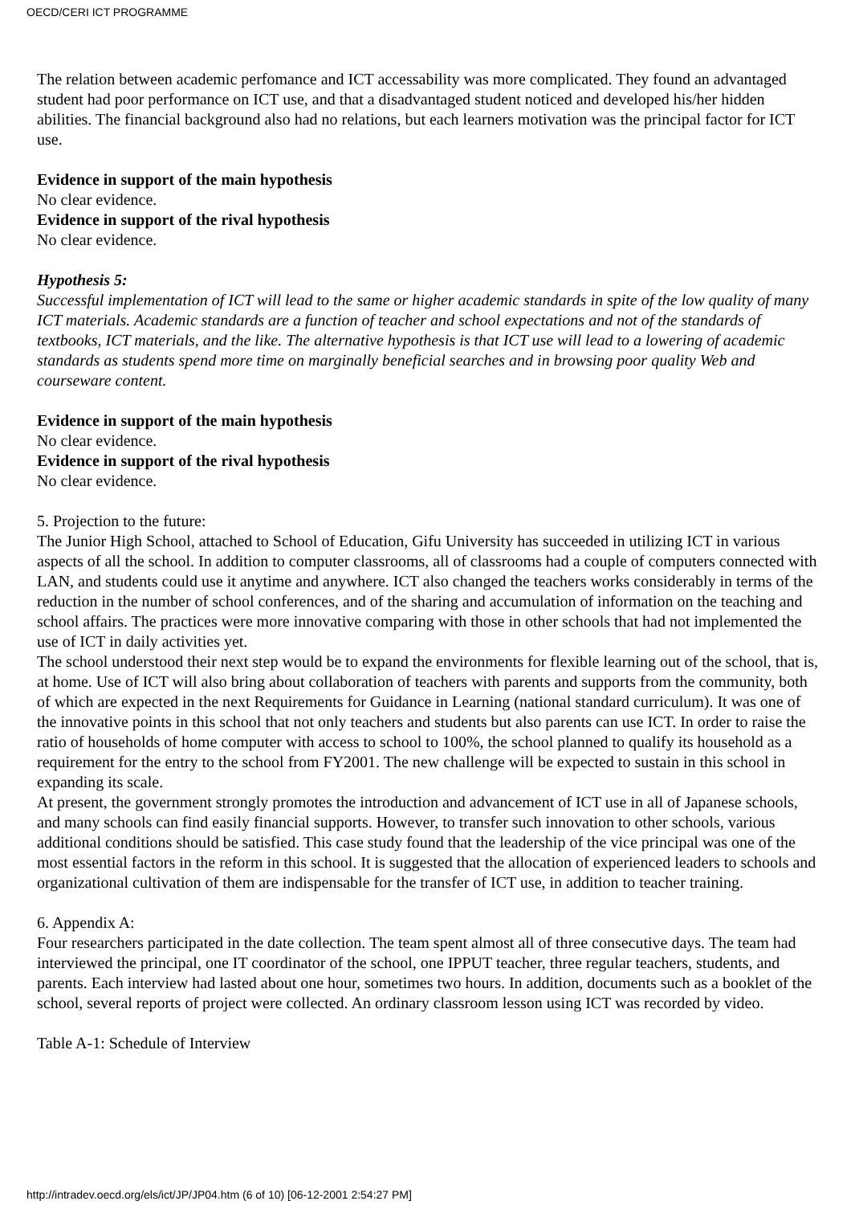OECD/CERI ICT PROGRAMME
The relation between academic perfomance and ICT accessability was more complicated. They found an advantaged student had poor performance on ICT use, and that a disadvantaged student noticed and developed his/her hidden abilities. The financial background also had no relations, but each learners motivation was the principal factor for ICT use.
Evidence in support of the main hypothesis
No clear evidence.
Evidence in support of the rival hypothesis
No clear evidence.
Hypothesis 5:
Successful implementation of ICT will lead to the same or higher academic standards in spite of the low quality of many ICT materials. Academic standards are a function of teacher and school expectations and not of the standards of textbooks, ICT materials, and the like. The alternative hypothesis is that ICT use will lead to a lowering of academic standards as students spend more time on marginally beneficial searches and in browsing poor quality Web and courseware content.
Evidence in support of the main hypothesis
No clear evidence.
Evidence in support of the rival hypothesis
No clear evidence.
5. Projection to the future:
The Junior High School, attached to School of Education, Gifu University has succeeded in utilizing ICT in various aspects of all the school. In addition to computer classrooms, all of classrooms had a couple of computers connected with LAN, and students could use it anytime and anywhere. ICT also changed the teachers works considerably in terms of the reduction in the number of school conferences, and of the sharing and accumulation of information on the teaching and school affairs. The practices were more innovative comparing with those in other schools that had not implemented the use of ICT in daily activities yet.
The school understood their next step would be to expand the environments for flexible learning out of the school, that is, at home. Use of ICT will also bring about collaboration of teachers with parents and supports from the community, both of which are expected in the next Requirements for Guidance in Learning (national standard curriculum). It was one of the innovative points in this school that not only teachers and students but also parents can use ICT. In order to raise the ratio of households of home computer with access to school to 100%, the school planned to qualify its household as a requirement for the entry to the school from FY2001. The new challenge will be expected to sustain in this school in expanding its scale.
At present, the government strongly promotes the introduction and advancement of ICT use in all of Japanese schools, and many schools can find easily financial supports. However, to transfer such innovation to other schools, various additional conditions should be satisfied. This case study found that the leadership of the vice principal was one of the most essential factors in the reform in this school. It is suggested that the allocation of experienced leaders to schools and organizational cultivation of them are indispensable for the transfer of ICT use, in addition to teacher training.
6. Appendix A:
Four researchers participated in the date collection. The team spent almost all of three consecutive days. The team had interviewed the principal, one IT coordinator of the school, one IPPUT teacher, three regular teachers, students, and parents. Each interview had lasted about one hour, sometimes two hours. In addition, documents such as a booklet of the school, several reports of project were collected. An ordinary classroom lesson using ICT was recorded by video.
Table A-1: Schedule of Interview
http://intradev.oecd.org/els/ict/JP/JP04.htm (6 of 10) [06-12-2001 2:54:27 PM]